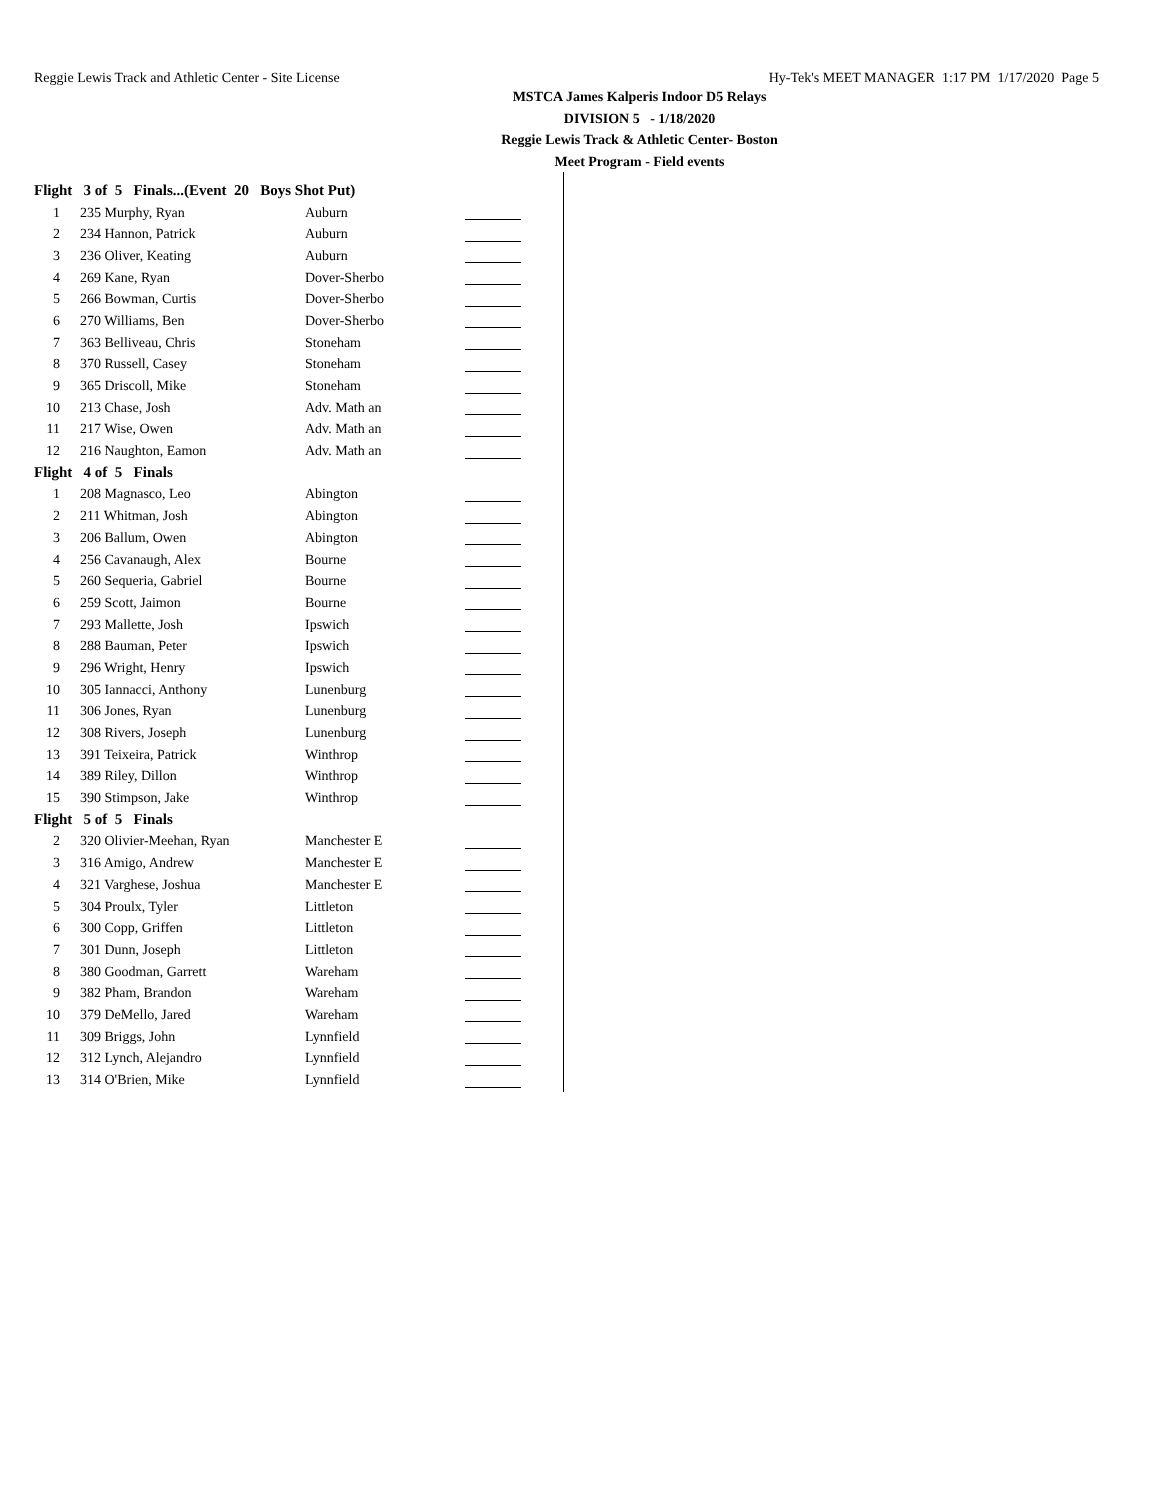Reggie Lewis Track and Athletic Center - Site License Hy-Tek's MEET MANAGER 1:17 PM 1/17/2020 Page 5
MSTCA James Kalperis Indoor D5 Relays
DIVISION 5 - 1/18/2020
Reggie Lewis Track & Athletic Center- Boston
Meet Program - Field events
| Flight 3 of 5 Finals...(Event 20 Boys Shot Put) | | | |
| 1 | 235 Murphy, Ryan | Auburn | |
| 2 | 234 Hannon, Patrick | Auburn | |
| 3 | 236 Oliver, Keating | Auburn | |
| 4 | 269 Kane, Ryan | Dover-Sherbo | |
| 5 | 266 Bowman, Curtis | Dover-Sherbo | |
| 6 | 270 Williams, Ben | Dover-Sherbo | |
| 7 | 363 Belliveau, Chris | Stoneham | |
| 8 | 370 Russell, Casey | Stoneham | |
| 9 | 365 Driscoll, Mike | Stoneham | |
| 10 | 213 Chase, Josh | Adv. Math an | |
| 11 | 217 Wise, Owen | Adv. Math an | |
| 12 | 216 Naughton, Eamon | Adv. Math an | |
| Flight 4 of 5 Finals | | | |
| 1 | 208 Magnasco, Leo | Abington | |
| 2 | 211 Whitman, Josh | Abington | |
| 3 | 206 Ballum, Owen | Abington | |
| 4 | 256 Cavanaugh, Alex | Bourne | |
| 5 | 260 Sequeria, Gabriel | Bourne | |
| 6 | 259 Scott, Jaimon | Bourne | |
| 7 | 293 Mallette, Josh | Ipswich | |
| 8 | 288 Bauman, Peter | Ipswich | |
| 9 | 296 Wright, Henry | Ipswich | |
| 10 | 305 Iannacci, Anthony | Lunenburg | |
| 11 | 306 Jones, Ryan | Lunenburg | |
| 12 | 308 Rivers, Joseph | Lunenburg | |
| 13 | 391 Teixeira, Patrick | Winthrop | |
| 14 | 389 Riley, Dillon | Winthrop | |
| 15 | 390 Stimpson, Jake | Winthrop | |
| Flight 5 of 5 Finals | | | |
| 2 | 320 Olivier-Meehan, Ryan | Manchester E | |
| 3 | 316 Amigo, Andrew | Manchester E | |
| 4 | 321 Varghese, Joshua | Manchester E | |
| 5 | 304 Proulx, Tyler | Littleton | |
| 6 | 300 Copp, Griffen | Littleton | |
| 7 | 301 Dunn, Joseph | Littleton | |
| 8 | 380 Goodman, Garrett | Wareham | |
| 9 | 382 Pham, Brandon | Wareham | |
| 10 | 379 DeMello, Jared | Wareham | |
| 11 | 309 Briggs, John | Lynnfield | |
| 12 | 312 Lynch, Alejandro | Lynnfield | |
| 13 | 314 O'Brien, Mike | Lynnfield | |